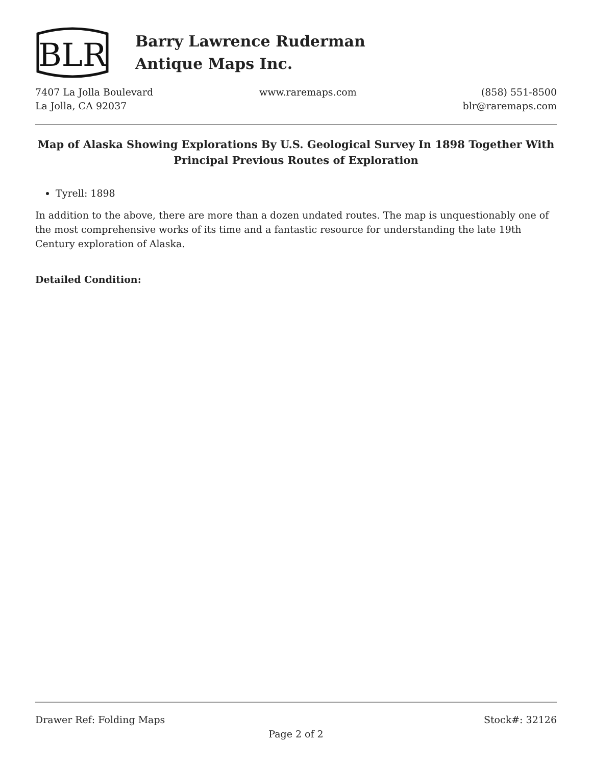BLR
Barry Lawrence Ruderman
Antique Maps Inc.
7407 La Jolla Boulevard
La Jolla, CA 92037
www.raremaps.com (858) 551-8500
blr@raremaps.com
Map of Alaska Showing Explorations By U.S. Geological Survey In 1898 Together With Principal Previous Routes of Exploration
Tyrell: 1898
In addition to the above, there are more than a dozen undated routes. The map is unquestionably one of the most comprehensive works of its time and a fantastic resource for understanding the late 19th Century exploration of Alaska.
Detailed Condition:
Drawer Ref: Folding Maps Stock#: 32126
Page 2 of 2